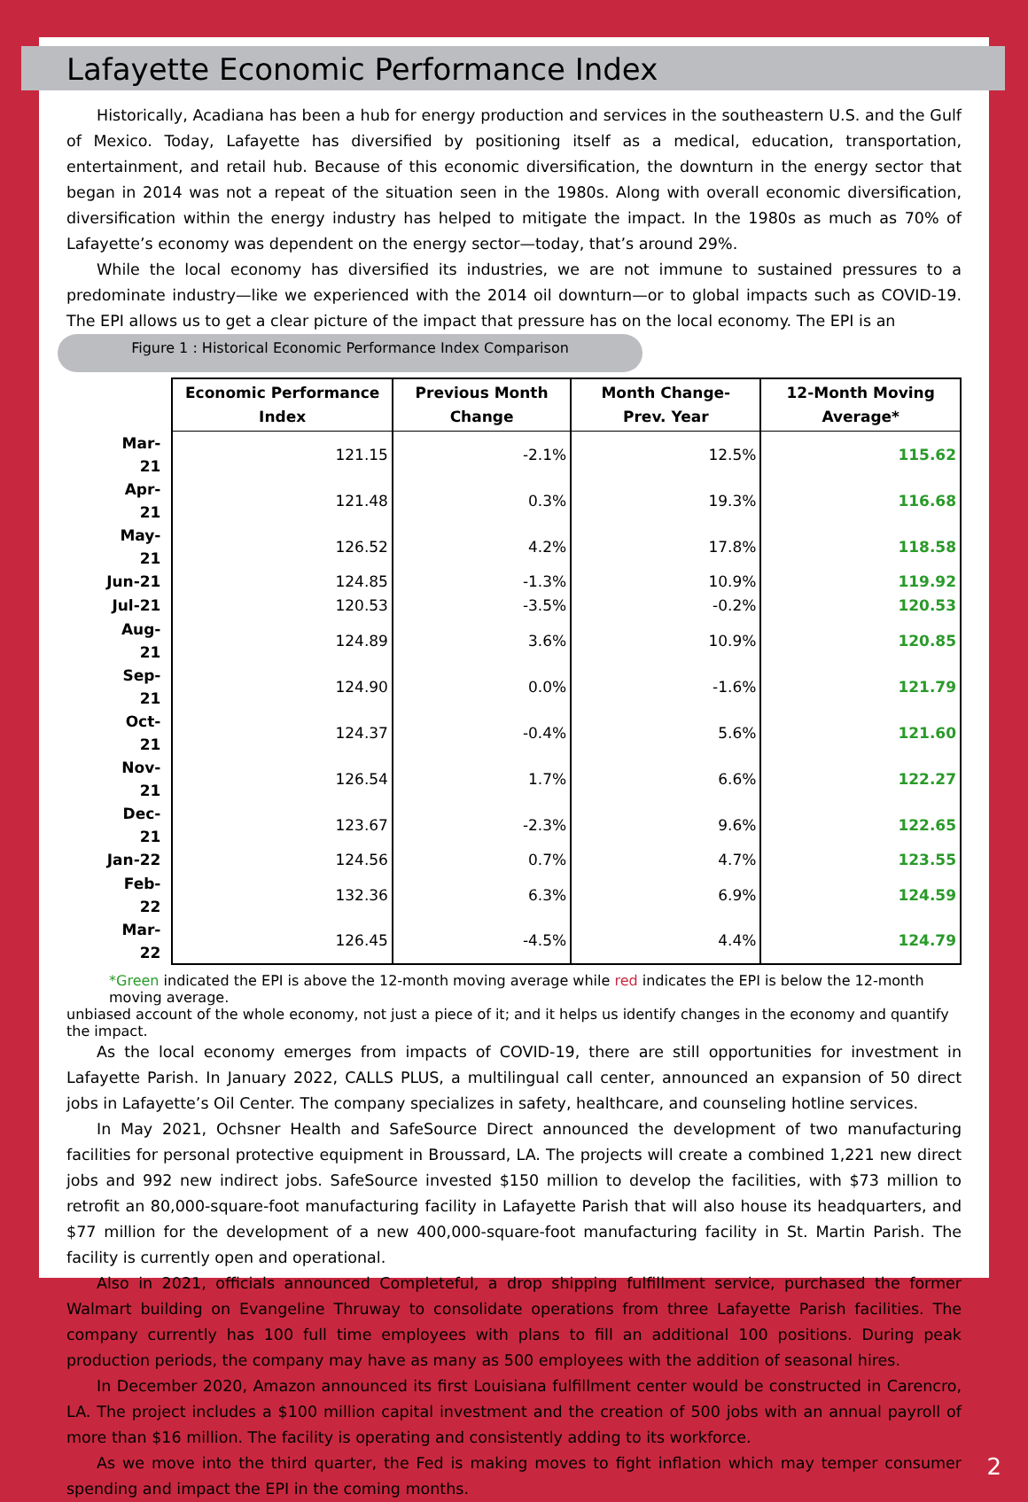Lafayette Economic Performance Index
Historically, Acadiana has been a hub for energy production and services in the southeastern U.S. and the Gulf of Mexico. Today, Lafayette has diversified by positioning itself as a medical, education, transportation, entertainment, and retail hub. Because of this economic diversification, the downturn in the energy sector that began in 2014 was not a repeat of the situation seen in the 1980s. Along with overall economic diversification, diversification within the energy industry has helped to mitigate the impact. In the 1980s as much as 70% of Lafayette’s economy was dependent on the energy sector—today, that’s around 29%.
While the local economy has diversified its industries, we are not immune to sustained pressures to a predominate industry—like we experienced with the 2014 oil downturn—or to global impacts such as COVID-19. The EPI allows us to get a clear picture of the impact that pressure has on the local economy. The EPI is an Figure 1 : Historical Economic Performance Index Comparison
| | Economic Performance Index | Previous Month Change | Month Change- Prev. Year | 12-Month Moving Average* |
| --- | --- | --- | --- | --- |
| Mar-21 | 121.15 | -2.1% | 12.5% | 115.62 |
| Apr-21 | 121.48 | 0.3% | 19.3% | 116.68 |
| May-21 | 126.52 | 4.2% | 17.8% | 118.58 |
| Jun-21 | 124.85 | -1.3% | 10.9% | 119.92 |
| Jul-21 | 120.53 | -3.5% | -0.2% | 120.53 |
| Aug-21 | 124.89 | 3.6% | 10.9% | 120.85 |
| Sep-21 | 124.90 | 0.0% | -1.6% | 121.79 |
| Oct-21 | 124.37 | -0.4% | 5.6% | 121.60 |
| Nov-21 | 126.54 | 1.7% | 6.6% | 122.27 |
| Dec-21 | 123.67 | -2.3% | 9.6% | 122.65 |
| Jan-22 | 124.56 | 0.7% | 4.7% | 123.55 |
| Feb-22 | 132.36 | 6.3% | 6.9% | 124.59 |
| Mar-22 | 126.45 | -4.5% | 4.4% | 124.79 |
*Green indicated the EPI is above the 12-month moving average while red indicates the EPI is below the 12-month moving average. unbiased account of the whole economy, not just a piece of it; and it helps us identify changes in the economy and quantify the impact.
As the local economy emerges from impacts of COVID-19, there are still opportunities for investment in Lafayette Parish. In January 2022, CALLS PLUS, a multilingual call center, announced an expansion of 50 direct jobs in Lafayette’s Oil Center. The company specializes in safety, healthcare, and counseling hotline services.
In May 2021, Ochsner Health and SafeSource Direct announced the development of two manufacturing facilities for personal protective equipment in Broussard, LA. The projects will create a combined 1,221 new direct jobs and 992 new indirect jobs. SafeSource invested $150 million to develop the facilities, with $73 million to retrofit an 80,000-square-foot manufacturing facility in Lafayette Parish that will also house its headquarters, and $77 million for the development of a new 400,000-square-foot manufacturing facility in St. Martin Parish. The facility is currently open and operational.
Also in 2021, officials announced Completeful, a drop shipping fulfillment service, purchased the former Walmart building on Evangeline Thruway to consolidate operations from three Lafayette Parish facilities. The company currently has 100 full time employees with plans to fill an additional 100 positions. During peak production periods, the company may have as many as 500 employees with the addition of seasonal hires.
In December 2020, Amazon announced its first Louisiana fulfillment center would be constructed in Carencro, LA. The project includes a $100 million capital investment and the creation of 500 jobs with an annual payroll of more than $16 million. The facility is operating and consistently adding to its workforce.
As we move into the third quarter, the Fed is making moves to fight inflation which may temper consumer spending and impact the EPI in the coming months.
2